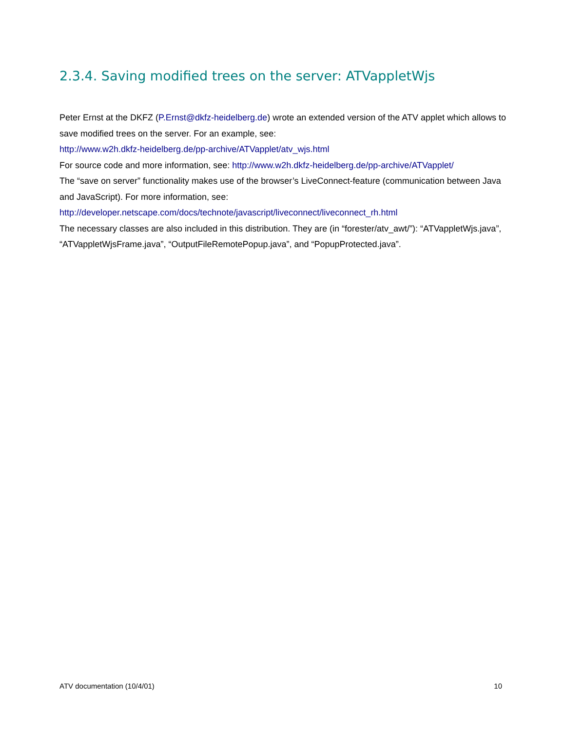2.3.4. Saving modified trees on the server: ATVappletWjs
Peter Ernst at the DKFZ (P.Ernst@dkfz-heidelberg.de) wrote an extended version of the ATV applet which allows to save modified trees on the server. For an example, see:
http://www.w2h.dkfz-heidelberg.de/pp-archive/ATVapplet/atv_wjs.html
For source code and more information, see: http://www.w2h.dkfz-heidelberg.de/pp-archive/ATVapplet/
The “save on server” functionality makes use of the browser’s LiveConnect-feature (communication between Java and JavaScript). For more information, see:
http://developer.netscape.com/docs/technote/javascript/liveconnect/liveconnect_rh.html
The necessary classes are also included in this distribution. They are (in “forester/atv_awt/”): “ATVappletWjs.java”, “ATVappletWjsFrame.java”, “OutputFileRemotePopup.java”, and “PopupProtected.java”.
ATV documentation (10/4/01) 10